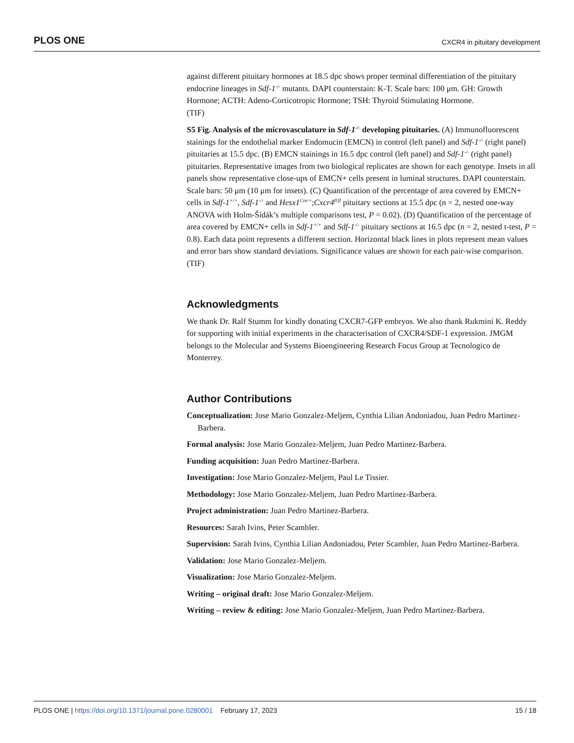PLOS ONE CXCR4 in pituitary development
against different pituitary hormones at 18.5 dpc shows proper terminal differentiation of the pituitary endocrine lineages in Sdf-1<sup>-/-</sup> mutants. DAPI counterstain: K-T. Scale bars: 100 μm. GH: Growth Hormone; ACTH: Adeno-Corticotropic Hormone; TSH: Thyroid Stimulating Hormone.
(TIF)
S5 Fig. Analysis of the microvasculature in Sdf-1<sup>-/-</sup> developing pituitaries. (A) Immunofluorescent stainings for the endothelial marker Endomucin (EMCN) in control (left panel) and Sdf-1<sup>-/-</sup> (right panel) pituitaries at 15.5 dpc. (B) EMCN stainings in 16.5 dpc control (left panel) and Sdf-1<sup>-/-</sup> (right panel) pituitaries. Representative images from two biological replicates are shown for each genotype. Insets in all panels show representative close-ups of EMCN+ cells present in luminal structures. DAPI counterstain. Scale bars: 50 μm (10 μm for insets). (C) Quantification of the percentage of area covered by EMCN+ cells in Sdf-1<sup>+/+</sup>, Sdf-1<sup>-/-</sup> and Hesx1<sup>Cre/+</sup>;Cxcr4<sup>fl/fl</sup> pituitary sections at 15.5 dpc (n = 2, nested one-way ANOVA with Holm-Šídák’s multiple comparisons test, P = 0.02). (D) Quantification of the percentage of area covered by EMCN+ cells in Sdf-1<sup>+/+</sup> and Sdf-1<sup>-/-</sup> pituitary sections at 16.5 dpc (n = 2, nested t-test, P = 0.8). Each data point represents a different section. Horizontal black lines in plots represent mean values and error bars show standard deviations. Significance values are shown for each pair-wise comparison.
(TIF)
Acknowledgments
We thank Dr. Ralf Stumm for kindly donating CXCR7-GFP embryos. We also thank Rukmini K. Reddy for supporting with initial experiments in the characterisation of CXCR4/SDF-1 expression. JMGM belongs to the Molecular and Systems Bioengineering Research Focus Group at Tecnologico de Monterrey.
Author Contributions
Conceptualization: Jose Mario Gonzalez-Meljem, Cynthia Lilian Andoniadou, Juan Pedro Martinez-Barbera.
Formal analysis: Jose Mario Gonzalez-Meljem, Juan Pedro Martinez-Barbera.
Funding acquisition: Juan Pedro Martinez-Barbera.
Investigation: Jose Mario Gonzalez-Meljem, Paul Le Tissier.
Methodology: Jose Mario Gonzalez-Meljem, Juan Pedro Martinez-Barbera.
Project administration: Juan Pedro Martinez-Barbera.
Resources: Sarah Ivins, Peter Scambler.
Supervision: Sarah Ivins, Cynthia Lilian Andoniadou, Peter Scambler, Juan Pedro Martinez-Barbera.
Validation: Jose Mario Gonzalez-Meljem.
Visualization: Jose Mario Gonzalez-Meljem.
Writing – original draft: Jose Mario Gonzalez-Meljem.
Writing – review & editing: Jose Mario Gonzalez-Meljem, Juan Pedro Martinez-Barbera.
PLOS ONE | https://doi.org/10.1371/journal.pone.0280001 February 17, 2023 15 / 18